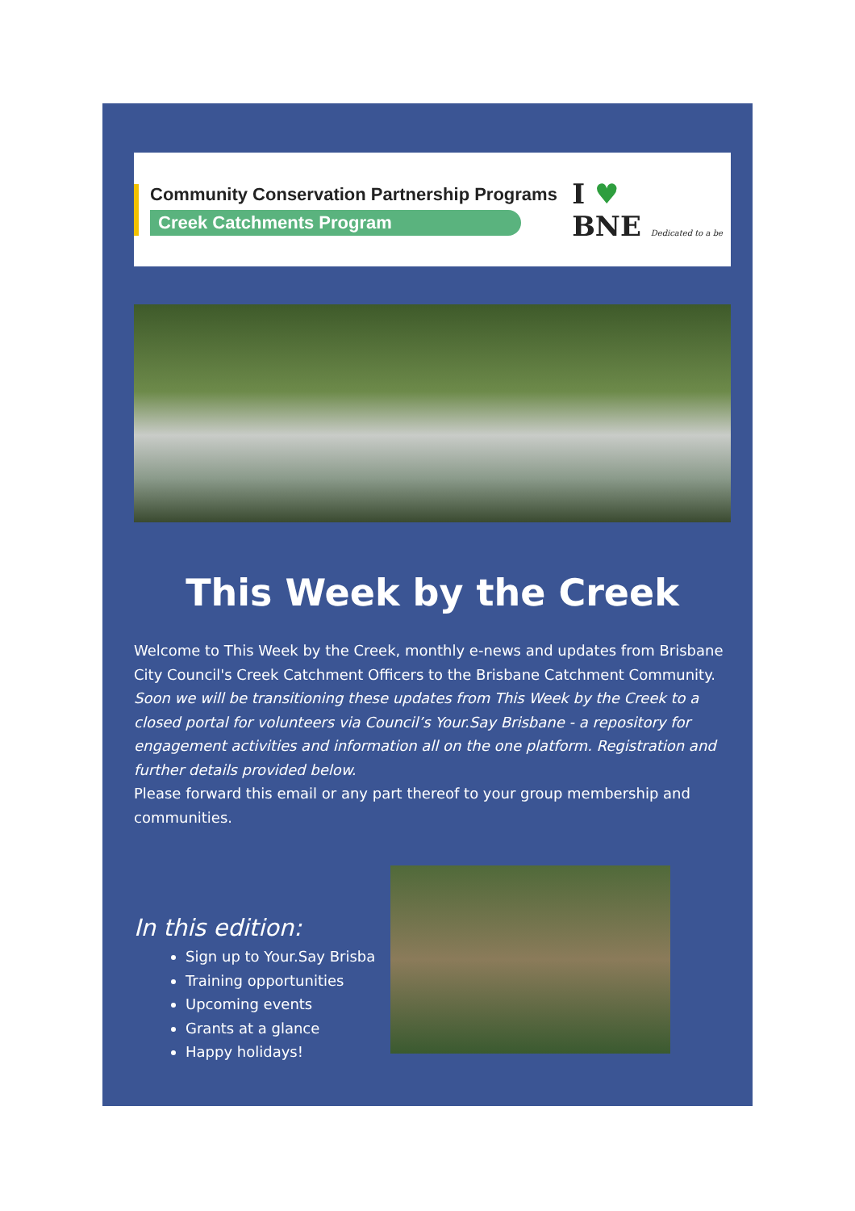Community Conservation Partnership Programs
Creek Catchments Program
I ♥
BNE Dedicated to a be
This Week by the Creek
Welcome to This Week by the Creek, monthly e-news and updates from Brisbane City Council's Creek Catchment Officers to the Brisbane Catchment Community.
Soon we will be transitioning these updates from This Week by the Creek to a closed portal for volunteers via Council’s Your.Say Brisbane - a repository for engagement activities and information all on the one platform. Registration and further details provided below.
Please forward this email or any part thereof to your group membership and communities.
In this edition:
Sign up to Your.Say Brisba
Training opportunities
Upcoming events
Grants at a glance
Happy holidays!